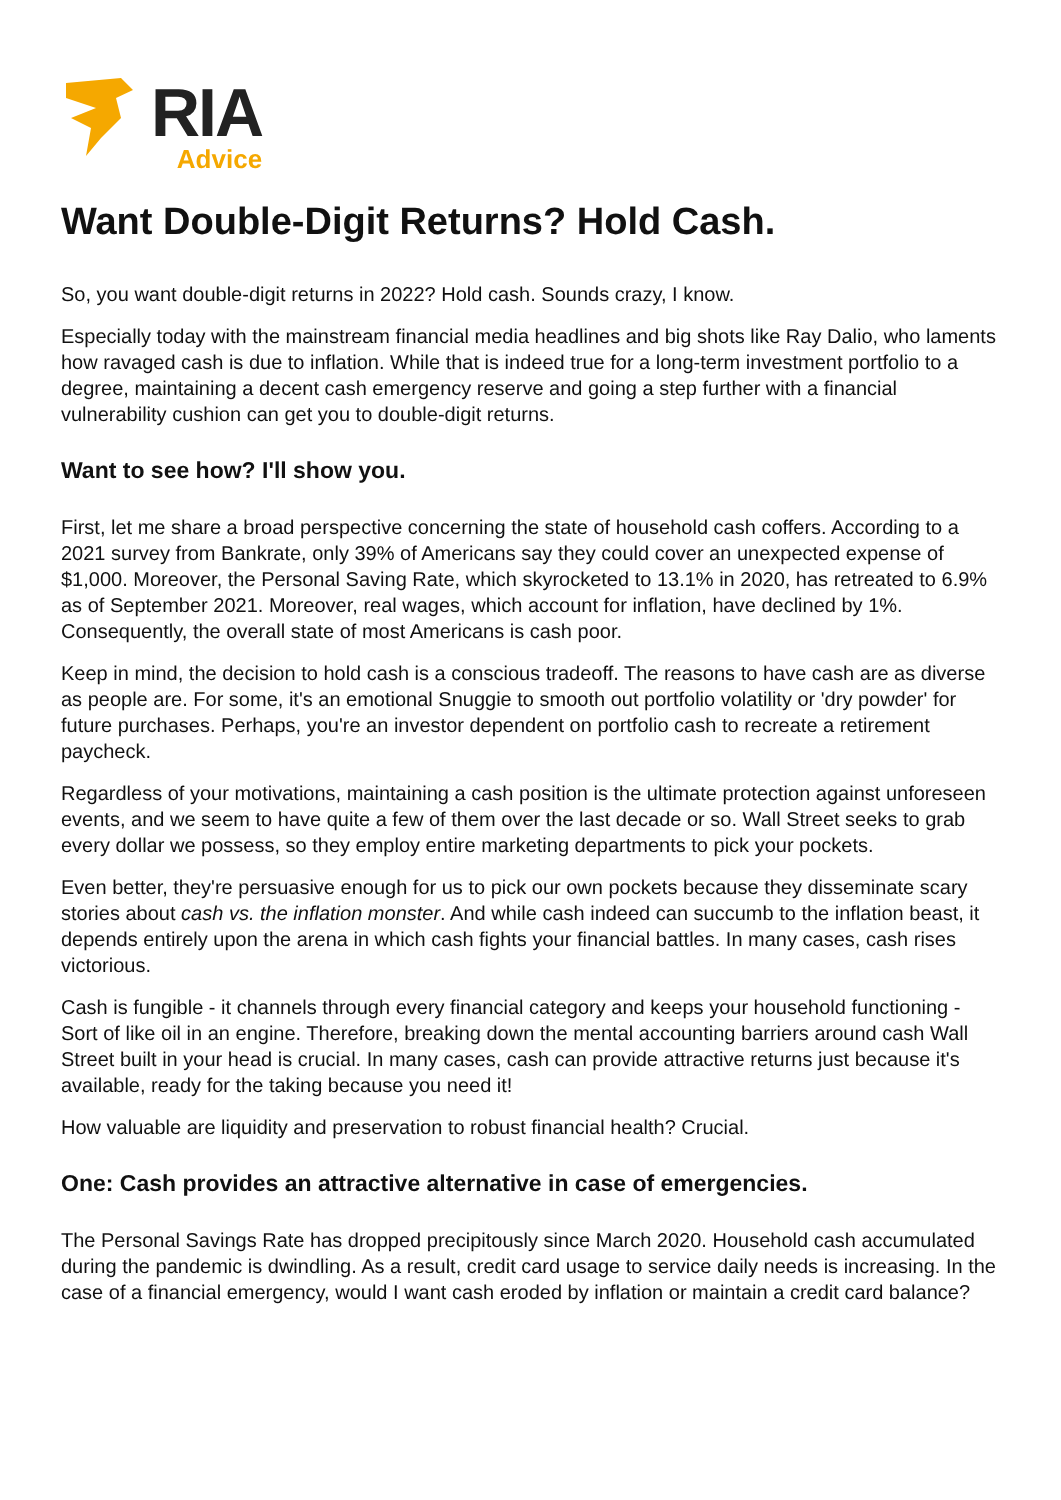RIA
Advice
Want Double-Digit Returns? Hold Cash.
So, you want double-digit returns in 2022? Hold cash. Sounds crazy, I know.
Especially today with the mainstream financial media headlines and big shots like Ray Dalio, who laments how ravaged cash is due to inflation. While that is indeed true for a long-term investment portfolio to a degree, maintaining a decent cash emergency reserve and going a step further with a financial vulnerability cushion can get you to double-digit returns.
Want to see how? I'll show you.
First, let me share a broad perspective concerning the state of household cash coffers. According to a 2021 survey from Bankrate, only 39% of Americans say they could cover an unexpected expense of $1,000. Moreover, the Personal Saving Rate, which skyrocketed to 13.1% in 2020, has retreated to 6.9% as of September 2021. Moreover, real wages, which account for inflation, have declined by 1%. Consequently, the overall state of most Americans is cash poor.
Keep in mind, the decision to hold cash is a conscious tradeoff. The reasons to have cash are as diverse as people are. For some, it's an emotional Snuggie to smooth out portfolio volatility or 'dry powder' for future purchases. Perhaps, you're an investor dependent on portfolio cash to recreate a retirement paycheck.
Regardless of your motivations, maintaining a cash position is the ultimate protection against unforeseen events, and we seem to have quite a few of them over the last decade or so. Wall Street seeks to grab every dollar we possess, so they employ entire marketing departments to pick your pockets.
Even better, they're persuasive enough for us to pick our own pockets because they disseminate scary stories about cash vs. the inflation monster. And while cash indeed can succumb to the inflation beast, it depends entirely upon the arena in which cash fights your financial battles. In many cases, cash rises victorious.
Cash is fungible - it channels through every financial category and keeps your household functioning - Sort of like oil in an engine. Therefore, breaking down the mental accounting barriers around cash Wall Street built in your head is crucial. In many cases, cash can provide attractive returns just because it's available, ready for the taking because you need it!
How valuable are liquidity and preservation to robust financial health? Crucial.
One: Cash provides an attractive alternative in case of emergencies.
The Personal Savings Rate has dropped precipitously since March 2020. Household cash accumulated during the pandemic is dwindling. As a result, credit card usage to service daily needs is increasing. In the case of a financial emergency, would I want cash eroded by inflation or maintain a credit card balance?